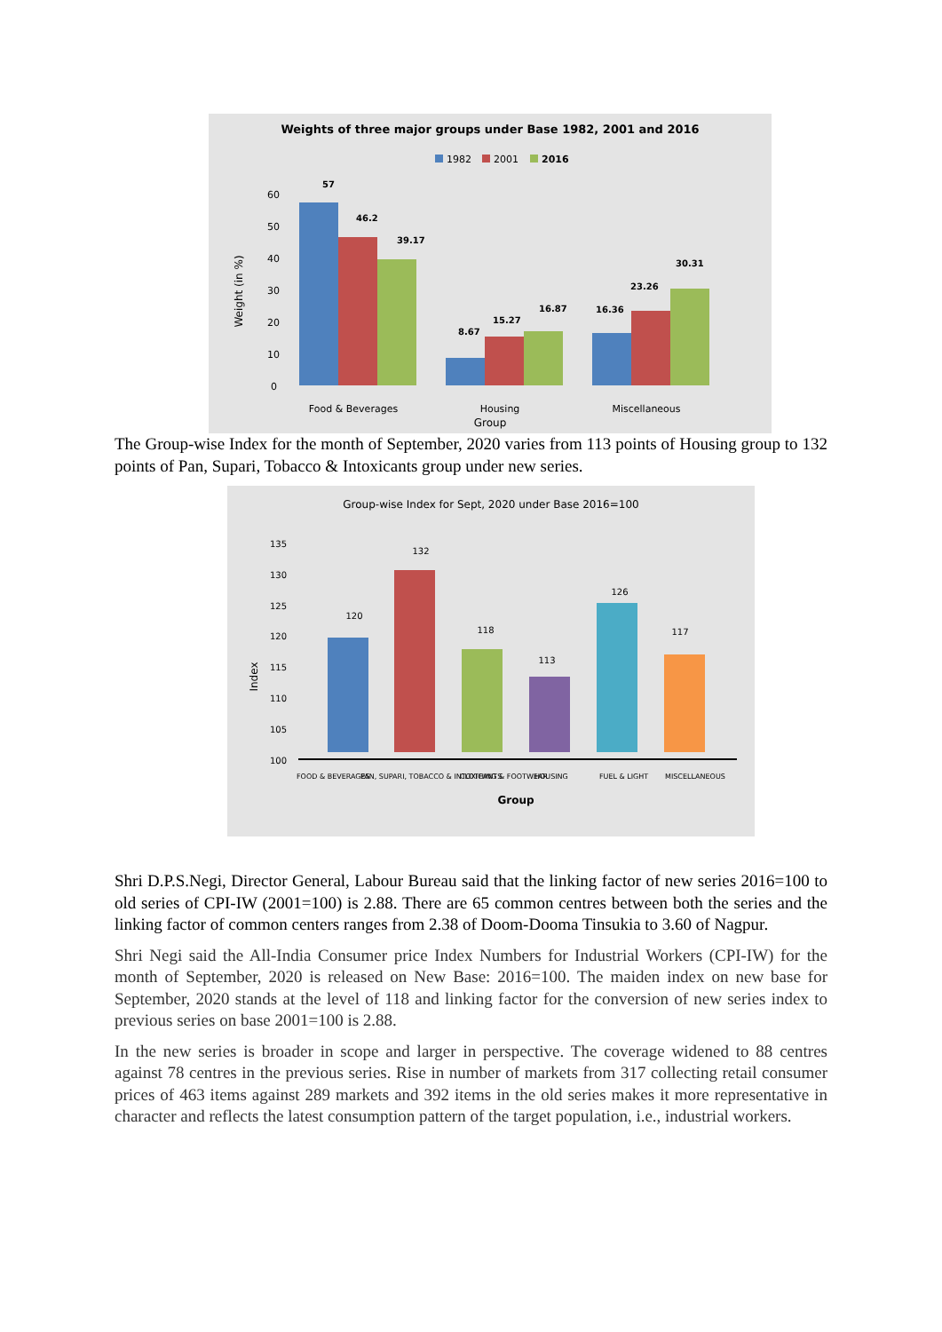Weights of three major groups under Base 1982, 2001 and 2016
1982
2001
2016
60
50
40
30
20
10
0
Weight (in %)
57
46.2
39.17
8.67
15.27
16.87
16.36
23.26
30.31
Food & Beverages
Housing
Miscellaneous
Group
The Group-wise Index for the month of September, 2020 varies from 113 points of Housing group to 132 points of Pan, Supari, Tobacco & Intoxicants group under new series.
Group-wise Index for Sept, 2020 under Base 2016=100
135
130
125
120
115
110
105
100
Index
120
132
118
113
126
117
FOOD & BEVERAGES
PAN, SUPARI, TOBACCO & INTOXICANTS
CLOTHING & FOOTWEAR
HOUSING
FUEL & LIGHT
MISCELLANEOUS
Group
Shri D.P.S.Negi, Director General, Labour Bureau said that the linking factor of new series 2016=100 to old series of CPI-IW (2001=100) is 2.88. There are 65 common centres between both the series and the linking factor of common centers ranges from 2.38 of Doom-Dooma Tinsukia to 3.60 of Nagpur.
Shri Negi said the All-India Consumer price Index Numbers for Industrial Workers (CPI-IW) for the month of September, 2020 is released on New Base: 2016=100. The maiden index on new base for September, 2020 stands at the level of 118 and linking factor for the conversion of new series index to previous series on base 2001=100 is 2.88.
In the new series is broader in scope and larger in perspective. The coverage widened to 88 centres against 78 centres in the previous series. Rise in number of markets from 317 collecting retail consumer prices of 463 items against 289 markets and 392 items in the old series makes it more representative in character and reflects the latest consumption pattern of the target population, i.e., industrial workers.